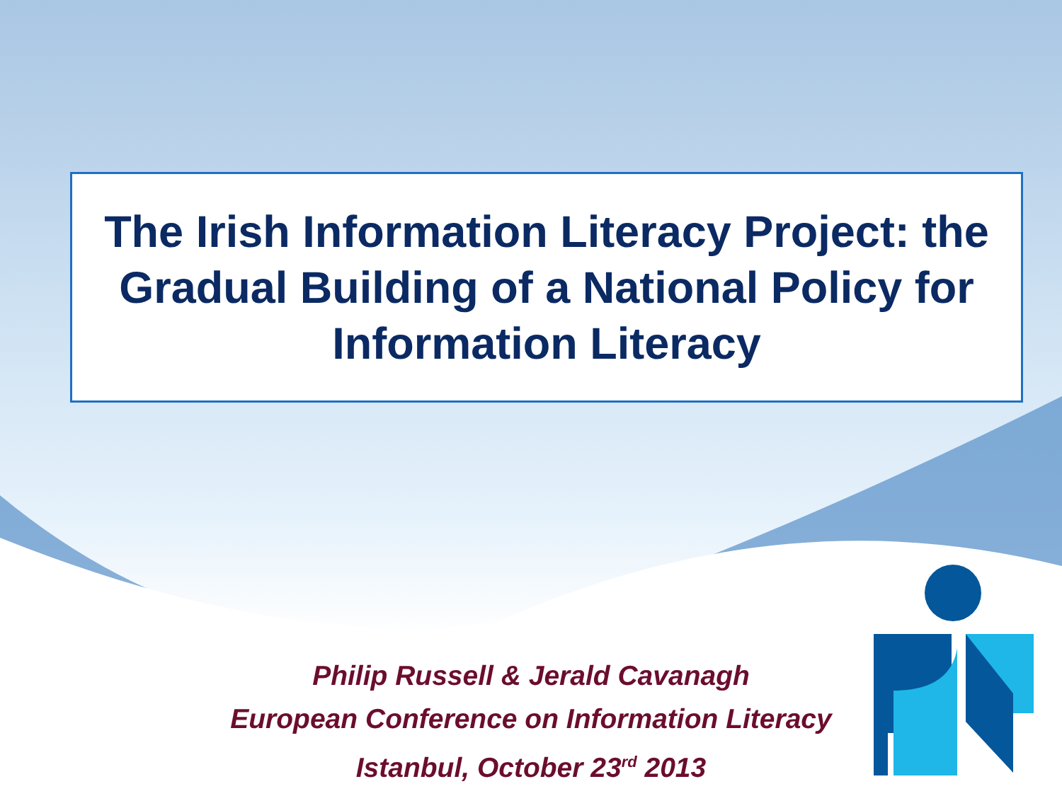The Irish Information Literacy Project: the
Gradual Building of a National Policy for
Information Literacy
Philip Russell & Jerald Cavanagh
European Conference on Information Literacy
Istanbul, October 23<sup>rd</sup> 2013